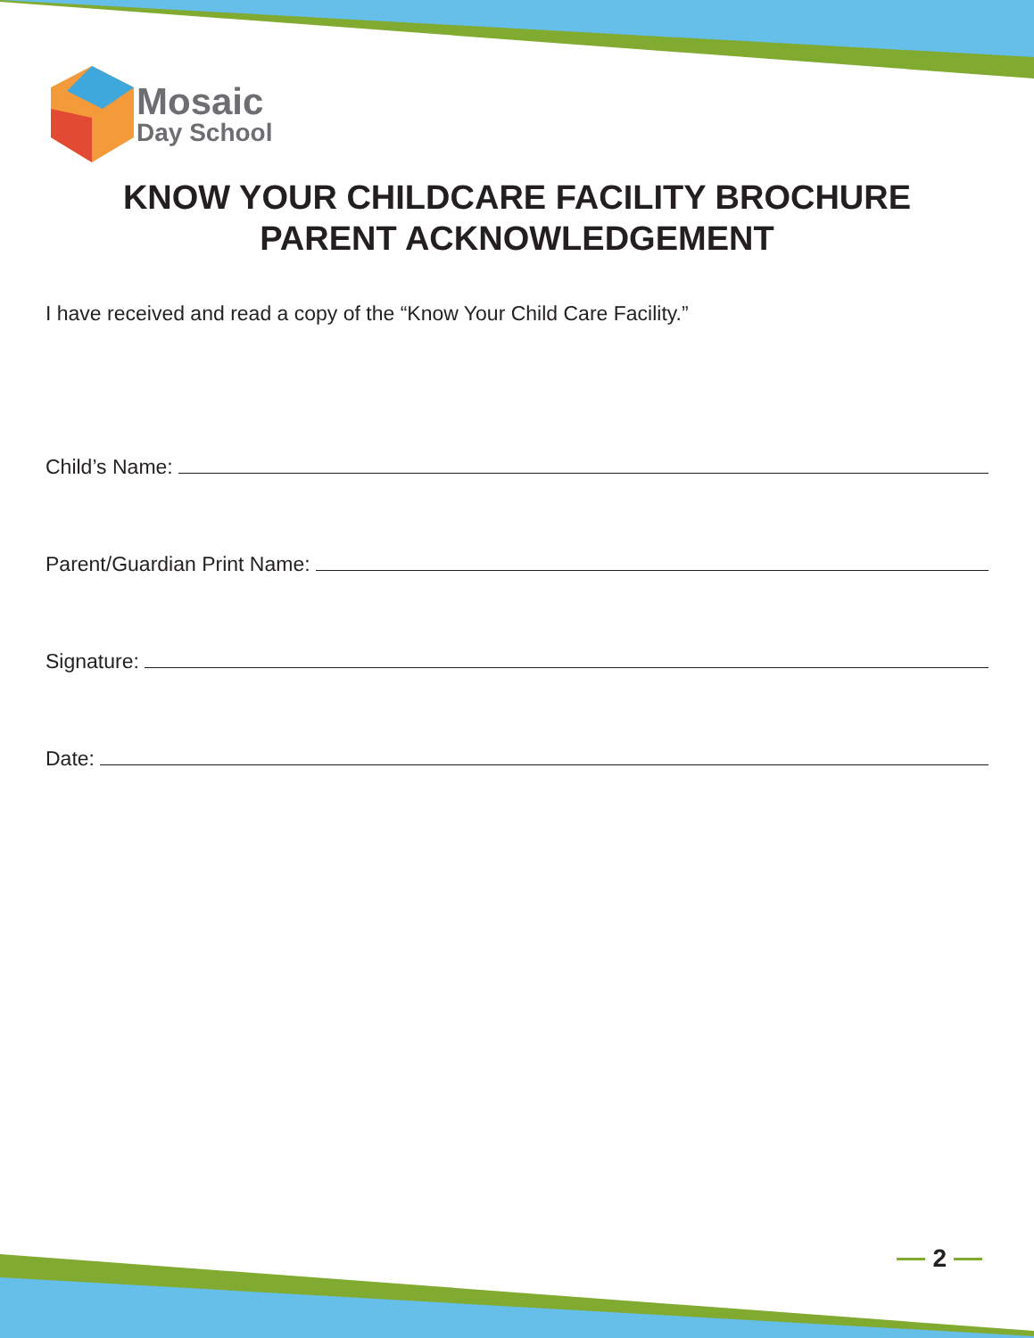Mosaic
Day School
KNOW YOUR CHILDCARE FACILITY BROCHURE
PARENT ACKNOWLEDGEMENT
I have received and read a copy of the “Know Your Child Care Facility.”
Child’s Name:
Parent/Guardian Print Name:
Signature:
Date:
2